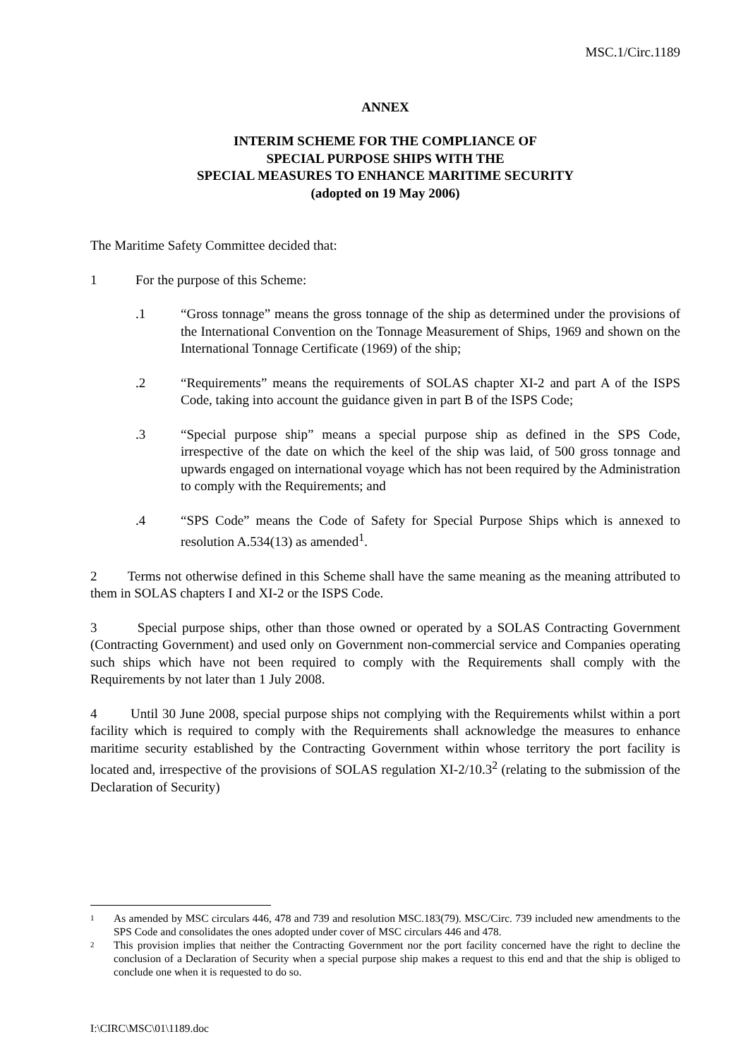MSC.1/Circ.1189
ANNEX
INTERIM SCHEME FOR THE COMPLIANCE OF
SPECIAL PURPOSE SHIPS WITH THE
SPECIAL MEASURES TO ENHANCE MARITIME SECURITY
(adopted on 19 May 2006)
The Maritime Safety Committee decided that:
1 For the purpose of this Scheme:
.1 “Gross tonnage” means the gross tonnage of the ship as determined under the provisions of the International Convention on the Tonnage Measurement of Ships, 1969 and shown on the International Tonnage Certificate (1969) of the ship;
.2 “Requirements” means the requirements of SOLAS chapter XI-2 and part A of the ISPS Code, taking into account the guidance given in part B of the ISPS Code;
.3 “Special purpose ship” means a special purpose ship as defined in the SPS Code, irrespective of the date on which the keel of the ship was laid, of 500 gross tonnage and upwards engaged on international voyage which has not been required by the Administration to comply with the Requirements; and
.4 “SPS Code” means the Code of Safety for Special Purpose Ships which is annexed to resolution A.534(13) as amended<sup>1</sup>.
2 Terms not otherwise defined in this Scheme shall have the same meaning as the meaning attributed to them in SOLAS chapters I and XI-2 or the ISPS Code.
3 Special purpose ships, other than those owned or operated by a SOLAS Contracting Government (Contracting Government) and used only on Government non-commercial service and Companies operating such ships which have not been required to comply with the Requirements shall comply with the Requirements by not later than 1 July 2008.
4 Until 30 June 2008, special purpose ships not complying with the Requirements whilst within a port facility which is required to comply with the Requirements shall acknowledge the measures to enhance maritime security established by the Contracting Government within whose territory the port facility is located and, irrespective of the provisions of SOLAS regulation XI-2/10.3<sup>2</sup> (relating to the submission of the Declaration of Security)
1 As amended by MSC circulars 446, 478 and 739 and resolution MSC.183(79). MSC/Circ. 739 included new amendments to the SPS Code and consolidates the ones adopted under cover of MSC circulars 446 and 478.
2 This provision implies that neither the Contracting Government nor the port facility concerned have the right to decline the conclusion of a Declaration of Security when a special purpose ship makes a request to this end and that the ship is obliged to conclude one when it is requested to do so.
I:\CIRC\MSC\01\1189.doc